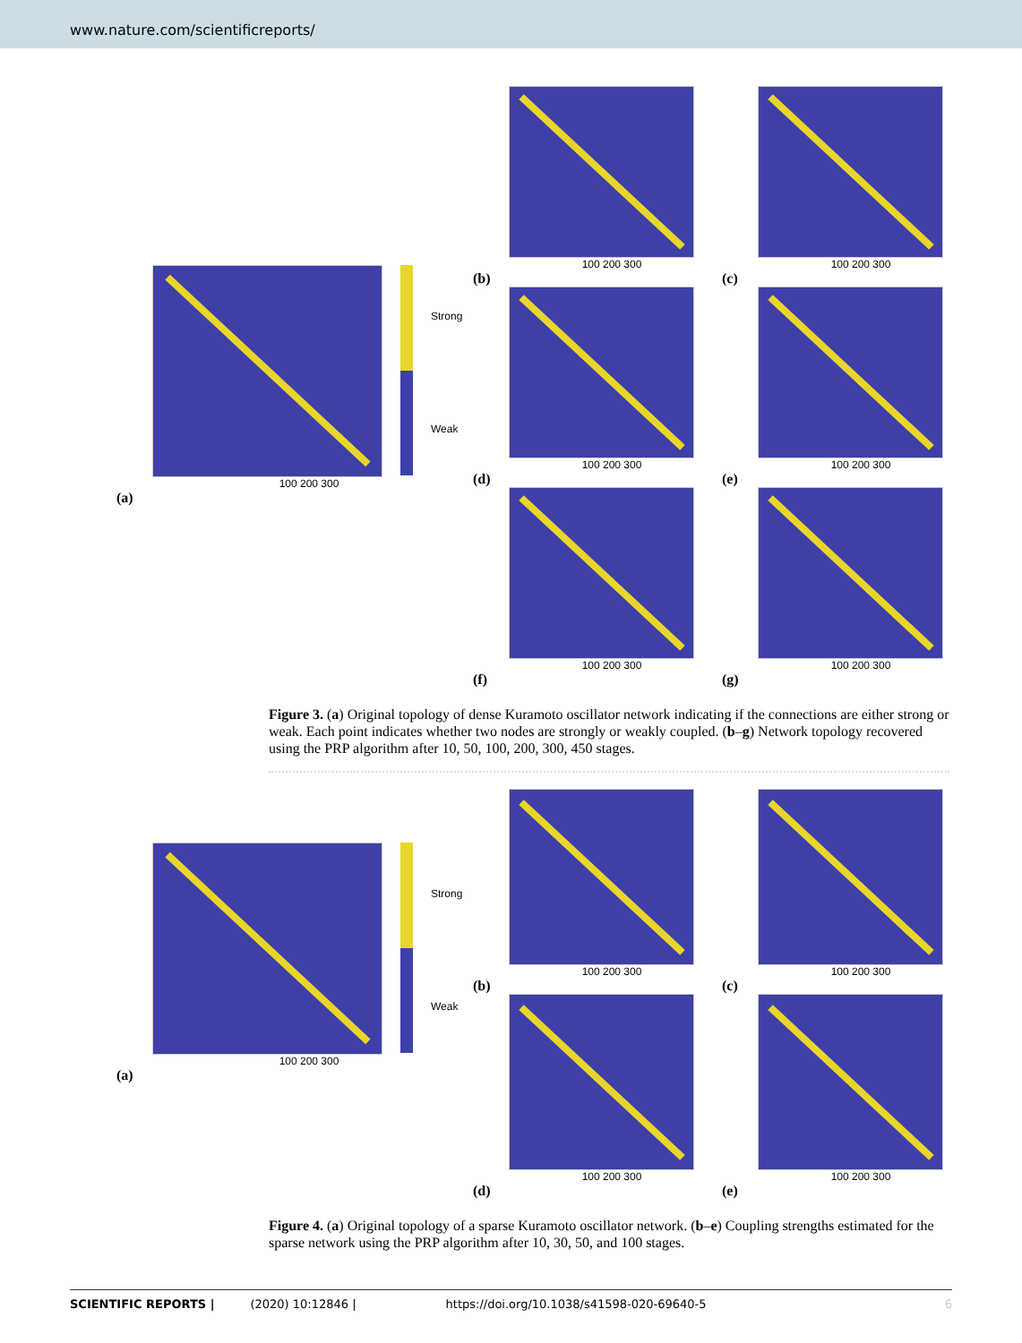www.nature.com/scientificreports/
Strong
Weak
100 200 300
(a)
100 200 300
(b)
100 200 300
(d)
100 200 300
(f)
100 200 300
(c)
100 200 300
(e)
100 200 300
(g)
Figure 3. (a) Original topology of dense Kuramoto oscillator network indicating if the connections are either strong or weak. Each point indicates whether two nodes are strongly or weakly coupled. (b–g) Network topology recovered using the PRP algorithm after 10, 50, 100, 200, 300, 450 stages.
Strong
Weak
100 200 300
(a)
100 200 300
(b)
100 200 300
(d)
100 200 300
(c)
100 200 300
(e)
Figure 4. (a) Original topology of a sparse Kuramoto oscillator network. (b–e) Coupling strengths estimated for the sparse network using the PRP algorithm after 10, 30, 50, and 100 stages.
SCIENTIFIC REPORTS | (2020) 10:12846 | https://doi.org/10.1038/s41598-020-69640-5 6